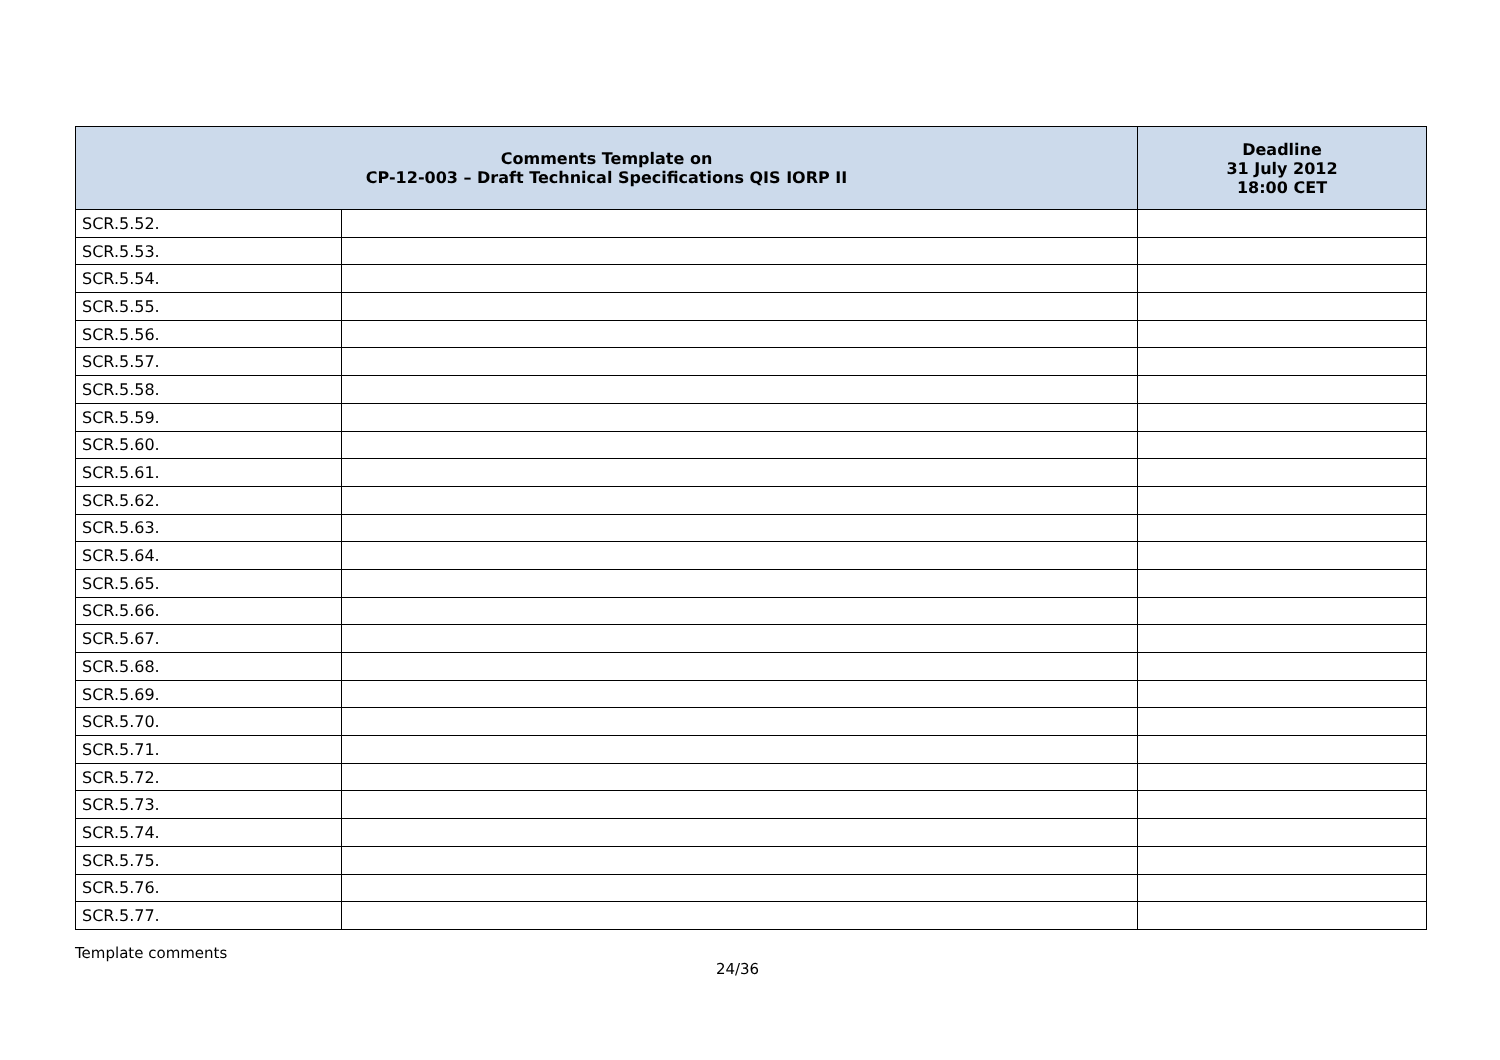| Comments Template on CP-12-003 – Draft Technical Specifications QIS IORP II | | Deadline 31 July 2012 18:00 CET |
| --- | --- | --- |
| SCR.5.52. | | |
| SCR.5.53. | | |
| SCR.5.54. | | |
| SCR.5.55. | | |
| SCR.5.56. | | |
| SCR.5.57. | | |
| SCR.5.58. | | |
| SCR.5.59. | | |
| SCR.5.60. | | |
| SCR.5.61. | | |
| SCR.5.62. | | |
| SCR.5.63. | | |
| SCR.5.64. | | |
| SCR.5.65. | | |
| SCR.5.66. | | |
| SCR.5.67. | | |
| SCR.5.68. | | |
| SCR.5.69. | | |
| SCR.5.70. | | |
| SCR.5.71. | | |
| SCR.5.72. | | |
| SCR.5.73. | | |
| SCR.5.74. | | |
| SCR.5.75. | | |
| SCR.5.76. | | |
| SCR.5.77. | | |
Template comments
24/36